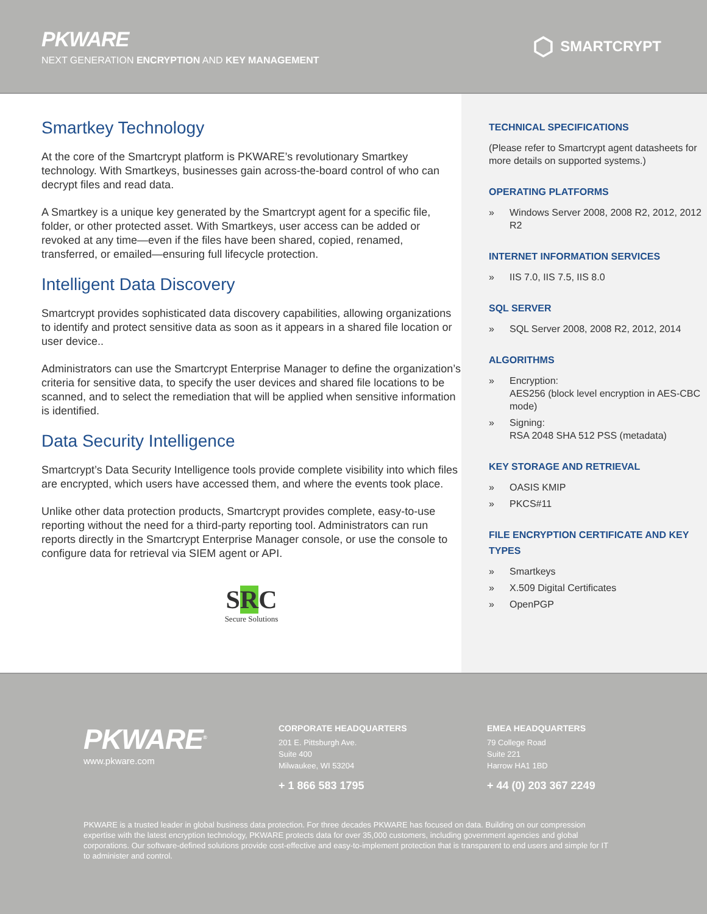PKWARE
NEXT GENERATION ENCRYPTION AND KEY MANAGEMENT
⬡ SMARTCRYPT
Smartkey Technology
At the core of the Smartcrypt platform is PKWARE’s revolutionary Smartkey technology. With Smartkeys, businesses gain across-the-board control of who can decrypt files and read data.
A Smartkey is a unique key generated by the Smartcrypt agent for a specific file, folder, or other protected asset. With Smartkeys, user access can be added or revoked at any time—even if the files have been shared, copied, renamed, transferred, or emailed—ensuring full lifecycle protection.
Intelligent Data Discovery
Smartcrypt provides sophisticated data discovery capabilities, allowing organizations to identify and protect sensitive data as soon as it appears in a shared file location or user device..
Administrators can use the Smartcrypt Enterprise Manager to define the organization’s criteria for sensitive data, to specify the user devices and shared file locations to be scanned, and to select the remediation that will be applied when sensitive information is identified.
Data Security Intelligence
Smartcrypt’s Data Security Intelligence tools provide complete visibility into which files are encrypted, which users have accessed them, and where the events took place.
Unlike other data protection products, Smartcrypt provides complete, easy-to-use reporting without the need for a third-party reporting tool. Administrators can run reports directly in the Smartcrypt Enterprise Manager console, or use the console to configure data for retrieval via SIEM agent or API.
SRC
Secure Solutions
TECHNICAL SPECIFICATIONS
(Please refer to Smartcrypt agent datasheets for more details on supported systems.)
OPERATING PLATFORMS
» Windows Server 2008, 2008 R2, 2012, 2012 R2
INTERNET INFORMATION SERVICES
» IIS 7.0, IIS 7.5, IIS 8.0
SQL SERVER
» SQL Server 2008, 2008 R2, 2012, 2014
ALGORITHMS
» Encryption:
AES256 (block level encryption in AES-CBC mode)
» Signing:
RSA 2048 SHA 512 PSS (metadata)
KEY STORAGE AND RETRIEVAL
» OASIS KMIP
» PKCS#11
FILE ENCRYPTION CERTIFICATE AND KEY TYPES
» Smartkeys
» X.509 Digital Certificates
» OpenPGP
PKWARE<sup>®</sup>
www.pkware.com
CORPORATE HEADQUARTERS
201 E. Pittsburgh Ave.
Suite 400
Milwaukee, WI 53204
+ 1 866 583 1795
EMEA HEADQUARTERS
79 College Road
Suite 221
Harrow HA1 1BD
+ 44 (0) 203 367 2249
PKWARE is a trusted leader in global business data protection. For three decades PKWARE has focused on data. Building on our compression expertise with the latest encryption technology, PKWARE protects data for over 35,000 customers, including government agencies and global corporations. Our software-defined solutions provide cost-effective and easy-to-implement protection that is transparent to end users and simple for IT to administer and control.